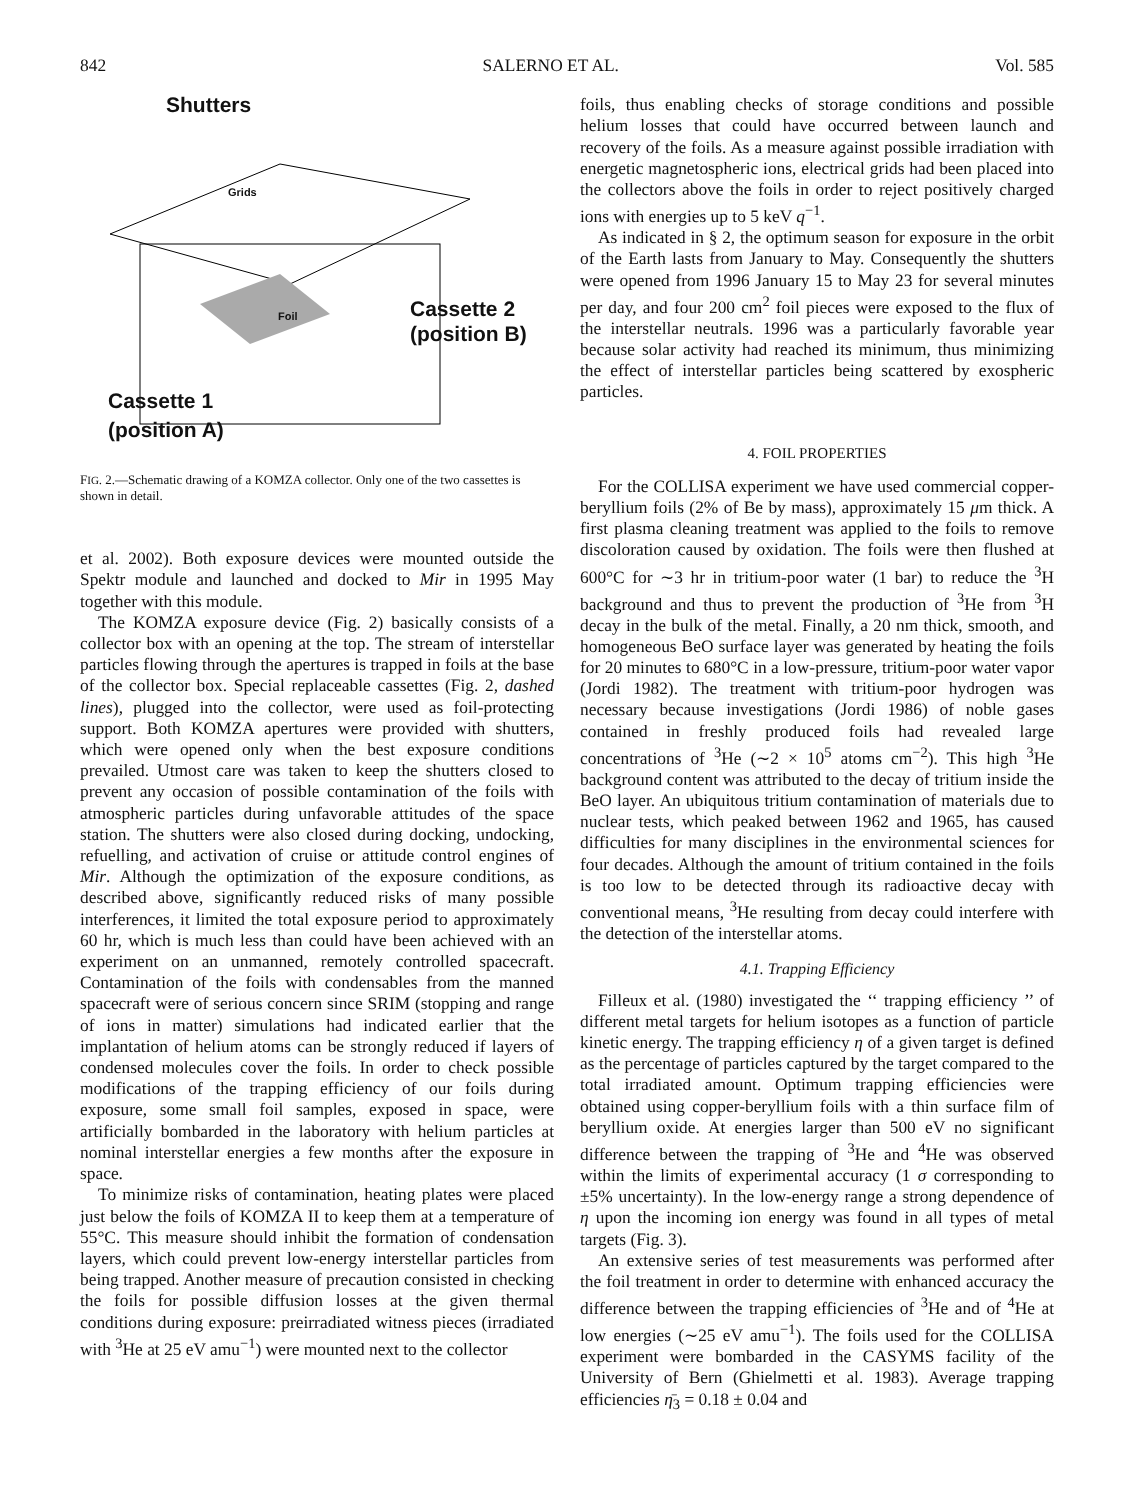842 SALERNO ET AL. Vol. 585
Shutters
Grids
Foil
Cassette 2
(position B)
Cassette 1
(position A)
FIG. 2.—Schematic drawing of a KOMZA collector. Only one of the two cassettes is shown in detail.
et al. 2002). Both exposure devices were mounted outside the Spektr module and launched and docked to Mir in 1995 May together with this module.
The KOMZA exposure device (Fig. 2) basically consists of a collector box with an opening at the top. The stream of interstellar particles flowing through the apertures is trapped in foils at the base of the collector box. Special replaceable cassettes (Fig. 2, dashed lines), plugged into the collector, were used as foil-protecting support. Both KOMZA apertures were provided with shutters, which were opened only when the best exposure conditions prevailed. Utmost care was taken to keep the shutters closed to prevent any occasion of possible contamination of the foils with atmospheric particles during unfavorable attitudes of the space station. The shutters were also closed during docking, undocking, refuelling, and activation of cruise or attitude control engines of Mir. Although the optimization of the exposure conditions, as described above, significantly reduced risks of many possible interferences, it limited the total exposure period to approximately 60 hr, which is much less than could have been achieved with an experiment on an unmanned, remotely controlled spacecraft. Contamination of the foils with condensables from the manned spacecraft were of serious concern since SRIM (stopping and range of ions in matter) simulations had indicated earlier that the implantation of helium atoms can be strongly reduced if layers of condensed molecules cover the foils. In order to check possible modifications of the trapping efficiency of our foils during exposure, some small foil samples, exposed in space, were artificially bombarded in the laboratory with helium particles at nominal interstellar energies a few months after the exposure in space.
To minimize risks of contamination, heating plates were placed just below the foils of KOMZA II to keep them at a temperature of 55°C. This measure should inhibit the formation of condensation layers, which could prevent low-energy interstellar particles from being trapped. Another measure of precaution consisted in checking the foils for possible diffusion losses at the given thermal conditions during exposure: preirradiated witness pieces (irradiated with <sup>3</sup>He at 25 eV amu<sup>−1</sup>) were mounted next to the collector
foils, thus enabling checks of storage conditions and possible helium losses that could have occurred between launch and recovery of the foils. As a measure against possible irradiation with energetic magnetospheric ions, electrical grids had been placed into the collectors above the foils in order to reject positively charged ions with energies up to 5 keV q<sup>−1</sup>.
As indicated in § 2, the optimum season for exposure in the orbit of the Earth lasts from January to May. Consequently the shutters were opened from 1996 January 15 to May 23 for several minutes per day, and four 200 cm<sup>2</sup> foil pieces were exposed to the flux of the interstellar neutrals. 1996 was a particularly favorable year because solar activity had reached its minimum, thus minimizing the effect of interstellar particles being scattered by exospheric particles.
4. FOIL PROPERTIES
For the COLLISA experiment we have used commercial copper-beryllium foils (2% of Be by mass), approximately 15 μm thick. A first plasma cleaning treatment was applied to the foils to remove discoloration caused by oxidation. The foils were then flushed at 600°C for ∼3 hr in tritium-poor water (1 bar) to reduce the <sup>3</sup>H background and thus to prevent the production of <sup>3</sup>He from <sup>3</sup>H decay in the bulk of the metal. Finally, a 20 nm thick, smooth, and homogeneous BeO surface layer was generated by heating the foils for 20 minutes to 680°C in a low-pressure, tritium-poor water vapor (Jordi 1982). The treatment with tritium-poor hydrogen was necessary because investigations (Jordi 1986) of noble gases contained in freshly produced foils had revealed large concentrations of <sup>3</sup>He (∼2 × 10<sup>5</sup> atoms cm<sup>−2</sup>). This high <sup>3</sup>He background content was attributed to the decay of tritium inside the BeO layer. An ubiquitous tritium contamination of materials due to nuclear tests, which peaked between 1962 and 1965, has caused difficulties for many disciplines in the environmental sciences for four decades. Although the amount of tritium contained in the foils is too low to be detected through its radioactive decay with conventional means, <sup>3</sup>He resulting from decay could interfere with the detection of the interstellar atoms.
4.1. Trapping Efficiency
Filleux et al. (1980) investigated the ‘‘ trapping efficiency ’’ of different metal targets for helium isotopes as a function of particle kinetic energy. The trapping efficiency η of a given target is defined as the percentage of particles captured by the target compared to the total irradiated amount. Optimum trapping efficiencies were obtained using copper-beryllium foils with a thin surface film of beryllium oxide. At energies larger than 500 eV no significant difference between the trapping of <sup>3</sup>He and <sup>4</sup>He was observed within the limits of experimental accuracy (1 σ corresponding to ±5% uncertainty). In the low-energy range a strong dependence of η upon the incoming ion energy was found in all types of metal targets (Fig. 3).
An extensive series of test measurements was performed after the foil treatment in order to determine with enhanced accuracy the difference between the trapping efficiencies of <sup>3</sup>He and of <sup>4</sup>He at low energies (∼25 eV amu<sup>−1</sup>). The foils used for the COLLISA experiment were bombarded in the CASYMS facility of the University of Bern (Ghielmetti et al. 1983). Average trapping efficiencies η̄<sub>3</sub> = 0.18 ± 0.04 and